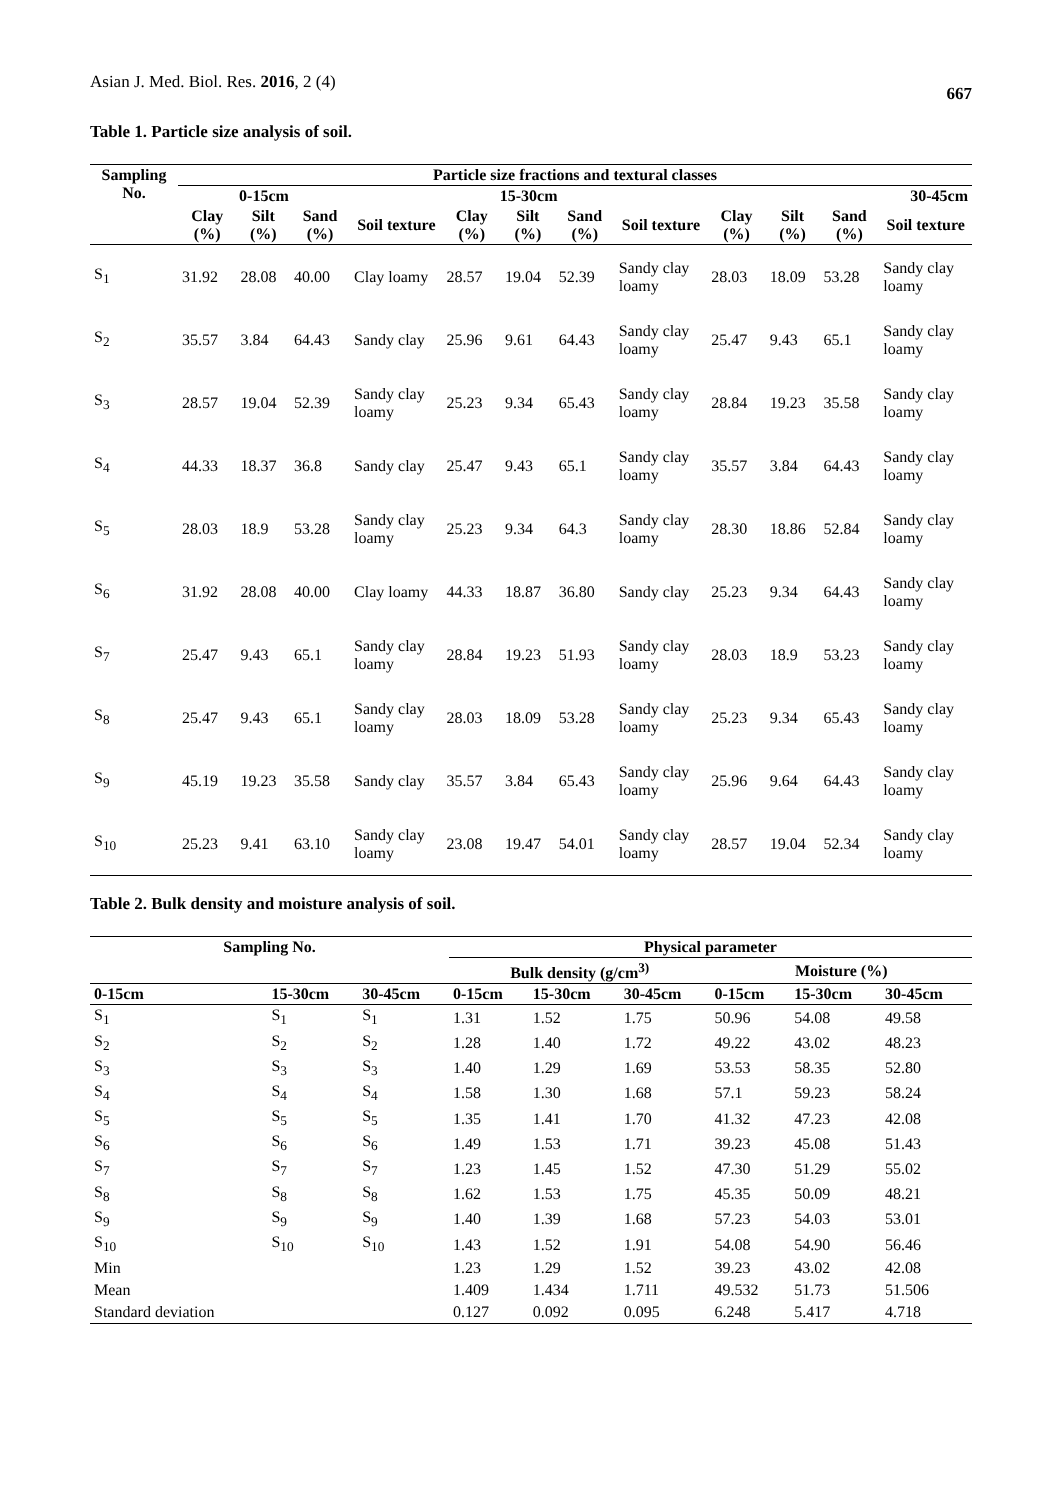Asian J. Med. Biol. Res. 2016, 2 (4) 667
Table 1. Particle size analysis of soil.
| Sampling No. | Particle size fractions and textural classes | | | | | | | | | | | |
| --- | --- | --- | --- | --- | --- | --- | --- | --- | --- | --- | --- | --- |
| | 0-15cm | | | 15-30cm | | | | | 30-45cm | | | |
| | Clay (%) | Silt (%) | Sand (%) | Soil texture | Clay (%) | Silt (%) | Sand (%) | Soil texture | Clay (%) | Silt (%) | Sand (%) | Soil texture |
| S<sub>1</sub> | 31.92 | 28.08 | 40.00 | Clay loamy | 28.57 | 19.04 | 52.39 | Sandy clay loamy | 28.03 | 18.09 | 53.28 | Sandy clay loamy |
| S<sub>2</sub> | 35.57 | 3.84 | 64.43 | Sandy clay | 25.96 | 9.61 | 64.43 | Sandy clay loamy | 25.47 | 9.43 | 65.1 | Sandy clay loamy |
| S<sub>3</sub> | 28.57 | 19.04 | 52.39 | Sandy clay loamy | 25.23 | 9.34 | 65.43 | Sandy clay loamy | 28.84 | 19.23 | 35.58 | Sandy clay loamy |
| S<sub>4</sub> | 44.33 | 18.37 | 36.8 | Sandy clay | 25.47 | 9.43 | 65.1 | Sandy clay loamy | 35.57 | 3.84 | 64.43 | Sandy clay loamy |
| S<sub>5</sub> | 28.03 | 18.9 | 53.28 | Sandy clay loamy | 25.23 | 9.34 | 64.3 | Sandy clay loamy | 28.30 | 18.86 | 52.84 | Sandy clay loamy |
| S<sub>6</sub> | 31.92 | 28.08 | 40.00 | Clay loamy | 44.33 | 18.87 | 36.80 | Sandy clay | 25.23 | 9.34 | 64.43 | Sandy clay loamy |
| S<sub>7</sub> | 25.47 | 9.43 | 65.1 | Sandy clay loamy | 28.84 | 19.23 | 51.93 | Sandy clay loamy | 28.03 | 18.9 | 53.23 | Sandy clay loamy |
| S<sub>8</sub> | 25.47 | 9.43 | 65.1 | Sandy clay loamy | 28.03 | 18.09 | 53.28 | Sandy clay loamy | 25.23 | 9.34 | 65.43 | Sandy clay loamy |
| S<sub>9</sub> | 45.19 | 19.23 | 35.58 | Sandy clay | 35.57 | 3.84 | 65.43 | Sandy clay loamy | 25.96 | 9.64 | 64.43 | Sandy clay loamy |
| S<sub>10</sub> | 25.23 | 9.41 | 63.10 | Sandy clay loamy | 23.08 | 19.47 | 54.01 | Sandy clay loamy | 28.57 | 19.04 | 52.34 | Sandy clay loamy |
Table 2. Bulk density and moisture analysis of soil.
| Sampling No. | | | Physical parameter | | | | | |
| --- | --- | --- | --- | --- | --- | --- | --- | --- |
| | | | Bulk density (g/cm<sup>3)</sup> | | | Moisture (%) | | |
| 0-15cm | 15-30cm | 30-45cm | 0-15cm | 15-30cm | 30-45cm | 0-15cm | 15-30cm | 30-45cm |
| S<sub>1</sub> | S<sub>1</sub> | S<sub>1</sub> | 1.31 | 1.52 | 1.75 | 50.96 | 54.08 | 49.58 |
| S<sub>2</sub> | S<sub>2</sub> | S<sub>2</sub> | 1.28 | 1.40 | 1.72 | 49.22 | 43.02 | 48.23 |
| S<sub>3</sub> | S<sub>3</sub> | S<sub>3</sub> | 1.40 | 1.29 | 1.69 | 53.53 | 58.35 | 52.80 |
| S<sub>4</sub> | S<sub>4</sub> | S<sub>4</sub> | 1.58 | 1.30 | 1.68 | 57.1 | 59.23 | 58.24 |
| S<sub>5</sub> | S<sub>5</sub> | S<sub>5</sub> | 1.35 | 1.41 | 1.70 | 41.32 | 47.23 | 42.08 |
| S<sub>6</sub> | S<sub>6</sub> | S<sub>6</sub> | 1.49 | 1.53 | 1.71 | 39.23 | 45.08 | 51.43 |
| S<sub>7</sub> | S<sub>7</sub> | S<sub>7</sub> | 1.23 | 1.45 | 1.52 | 47.30 | 51.29 | 55.02 |
| S<sub>8</sub> | S<sub>8</sub> | S<sub>8</sub> | 1.62 | 1.53 | 1.75 | 45.35 | 50.09 | 48.21 |
| S<sub>9</sub> | S<sub>9</sub> | S<sub>9</sub> | 1.40 | 1.39 | 1.68 | 57.23 | 54.03 | 53.01 |
| S<sub>10</sub> | S<sub>10</sub> | S<sub>10</sub> | 1.43 | 1.52 | 1.91 | 54.08 | 54.90 | 56.46 |
| Min | | | 1.23 | 1.29 | 1.52 | 39.23 | 43.02 | 42.08 |
| Mean | | | 1.409 | 1.434 | 1.711 | 49.532 | 51.73 | 51.506 |
| Standard deviation | | | 0.127 | 0.092 | 0.095 | 6.248 | 5.417 | 4.718 |